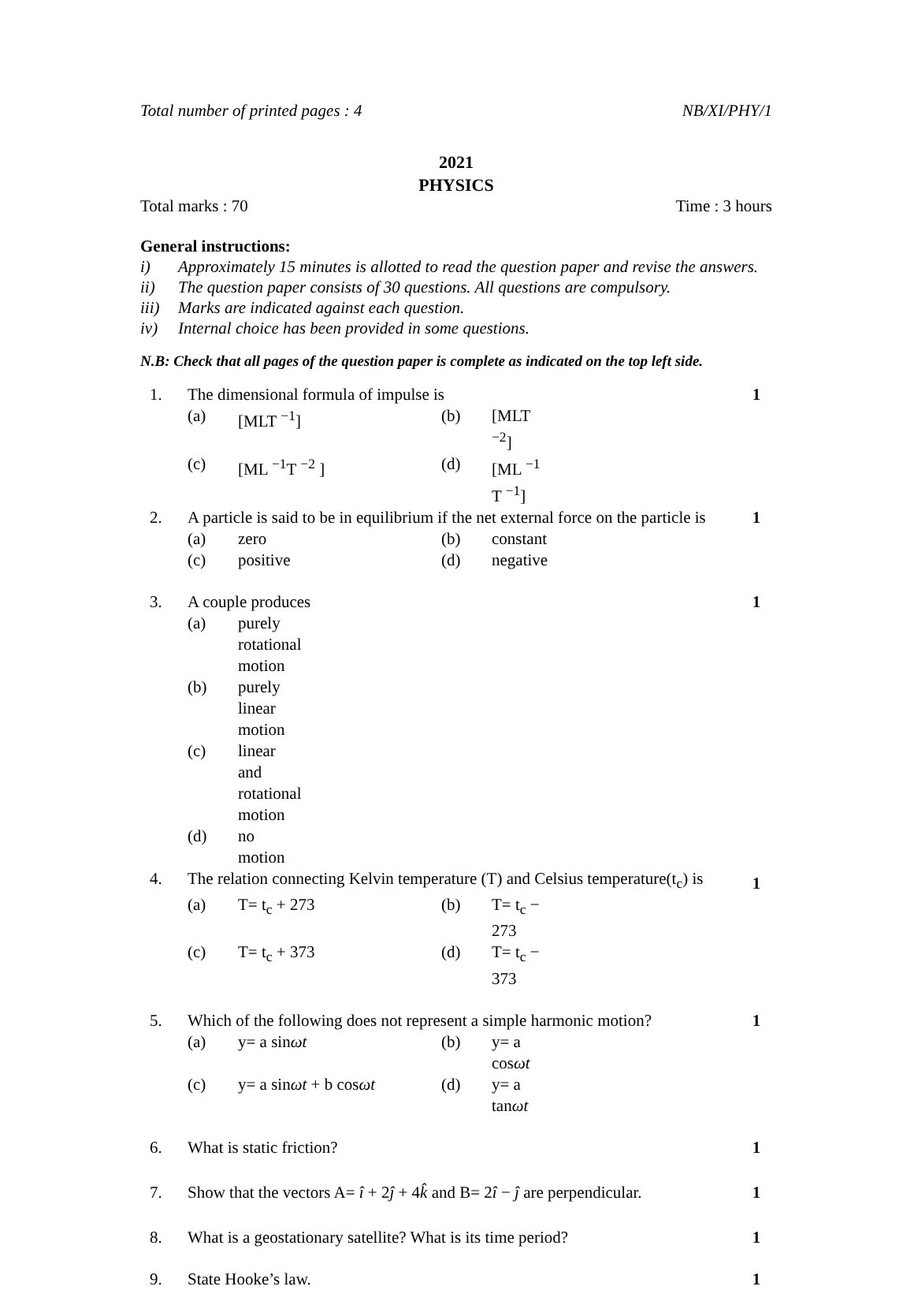Total number of printed pages : 4 NB/XI/PHY/1
2021
PHYSICS
Total marks : 70 Time : 3 hours
General instructions:
i) Approximately 15 minutes is allotted to read the question paper and revise the answers.
ii) The question paper consists of 30 questions. All questions are compulsory.
iii) Marks are indicated against each question.
iv) Internal choice has been provided in some questions.
N.B: Check that all pages of the question paper is complete as indicated on the top left side.
1. The dimensional formula of impulse is 1
(a) [MLT <sup>−1</sup>] (b) [MLT <sup>−2</sup>]
(c) [ML <sup>−1</sup>T <sup>−2</sup> ] (d) [ML <sup>−1</sup> T <sup>−1</sup>]
2. A particle is said to be in equilibrium if the net external force on the particle is 1
(a) zero (b) constant
(c) positive (d) negative
3. A couple produces 1
(a) purely rotational motion
(b) purely linear motion
(c) linear and rotational motion
(d) no motion
4. The relation connecting Kelvin temperature (T) and Celsius temperature(t<sub>c</sub>) is 1
(a) T= t<sub>c</sub> + 273 (b) T= t<sub>c</sub> − 273
(c) T= t<sub>c</sub> + 373 (d) T= t<sub>c</sub> − 373
5. Which of the following does not represent a simple harmonic motion? 1
(a) y= a sinωt (b) y= a cosωt
(c) y= a sinωt + b cosωt (d) y= a tanωt
6. What is static friction? 1
7. Show that the vectors A= î + 2ĵ + 4k̂ and B= 2î − ĵ are perpendicular. 1
8. What is a geostationary satellite? What is its time period? 1
9. State Hooke’s law. 1